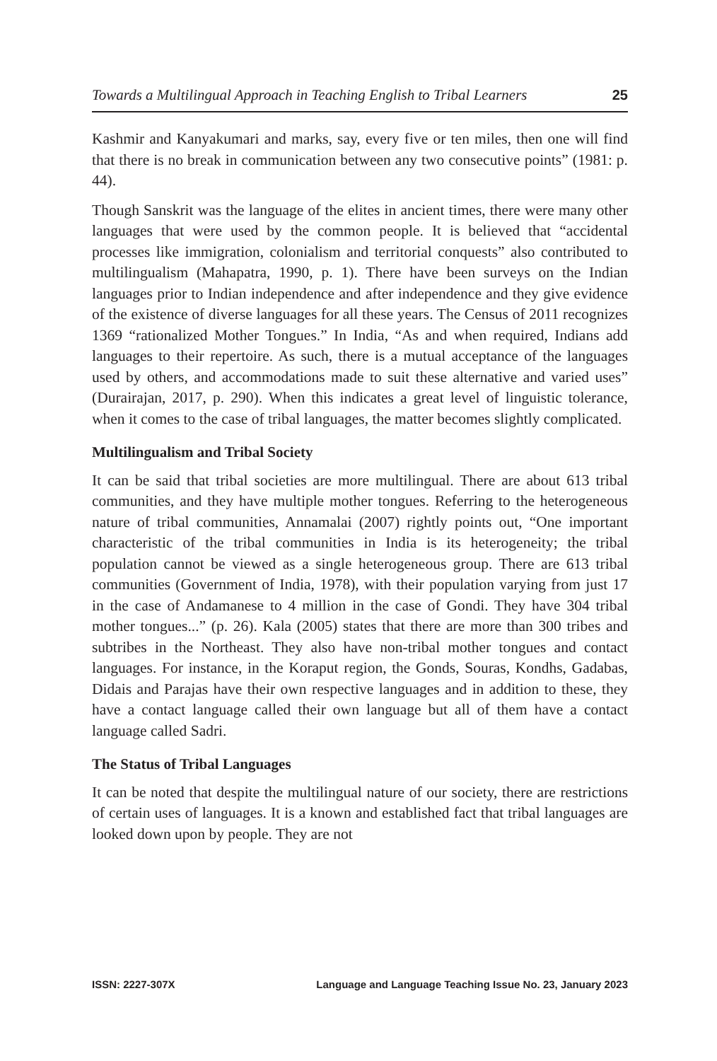Towards a Multilingual Approach in Teaching English to Tribal Learners 25
Kashmir and Kanyakumari and marks, say, every five or ten miles, then one will find that there is no break in communication between any two consecutive points” (1981: p. 44).
Though Sanskrit was the language of the elites in ancient times, there were many other languages that were used by the common people. It is believed that “accidental processes like immigration, colonialism and territorial conquests” also contributed to multilingualism (Mahapatra, 1990, p. 1). There have been surveys on the Indian languages prior to Indian independence and after independence and they give evidence of the existence of diverse languages for all these years. The Census of 2011 recognizes 1369 “rationalized Mother Tongues.” In India, “As and when required, Indians add languages to their repertoire. As such, there is a mutual acceptance of the languages used by others, and accommodations made to suit these alternative and varied uses” (Durairajan, 2017, p. 290). When this indicates a great level of linguistic tolerance, when it comes to the case of tribal languages, the matter becomes slightly complicated.
Multilingualism and Tribal Society
It can be said that tribal societies are more multilingual. There are about 613 tribal communities, and they have multiple mother tongues. Referring to the heterogeneous nature of tribal communities, Annamalai (2007) rightly points out, “One important characteristic of the tribal communities in India is its heterogeneity; the tribal population cannot be viewed as a single heterogeneous group. There are 613 tribal communities (Government of India, 1978), with their population varying from just 17 in the case of Andamanese to 4 million in the case of Gondi. They have 304 tribal mother tongues...” (p. 26). Kala (2005) states that there are more than 300 tribes and subtribes in the Northeast. They also have non-tribal mother tongues and contact languages. For instance, in the Koraput region, the Gonds, Souras, Kondhs, Gadabas, Didais and Parajas have their own respective languages and in addition to these, they have a contact language called their own language but all of them have a contact language called Sadri.
The Status of Tribal Languages
It can be noted that despite the multilingual nature of our society, there are restrictions of certain uses of languages. It is a known and established fact that tribal languages are looked down upon by people. They are not
ISSN: 2227-307X Language and Language Teaching Issue No. 23, January 2023